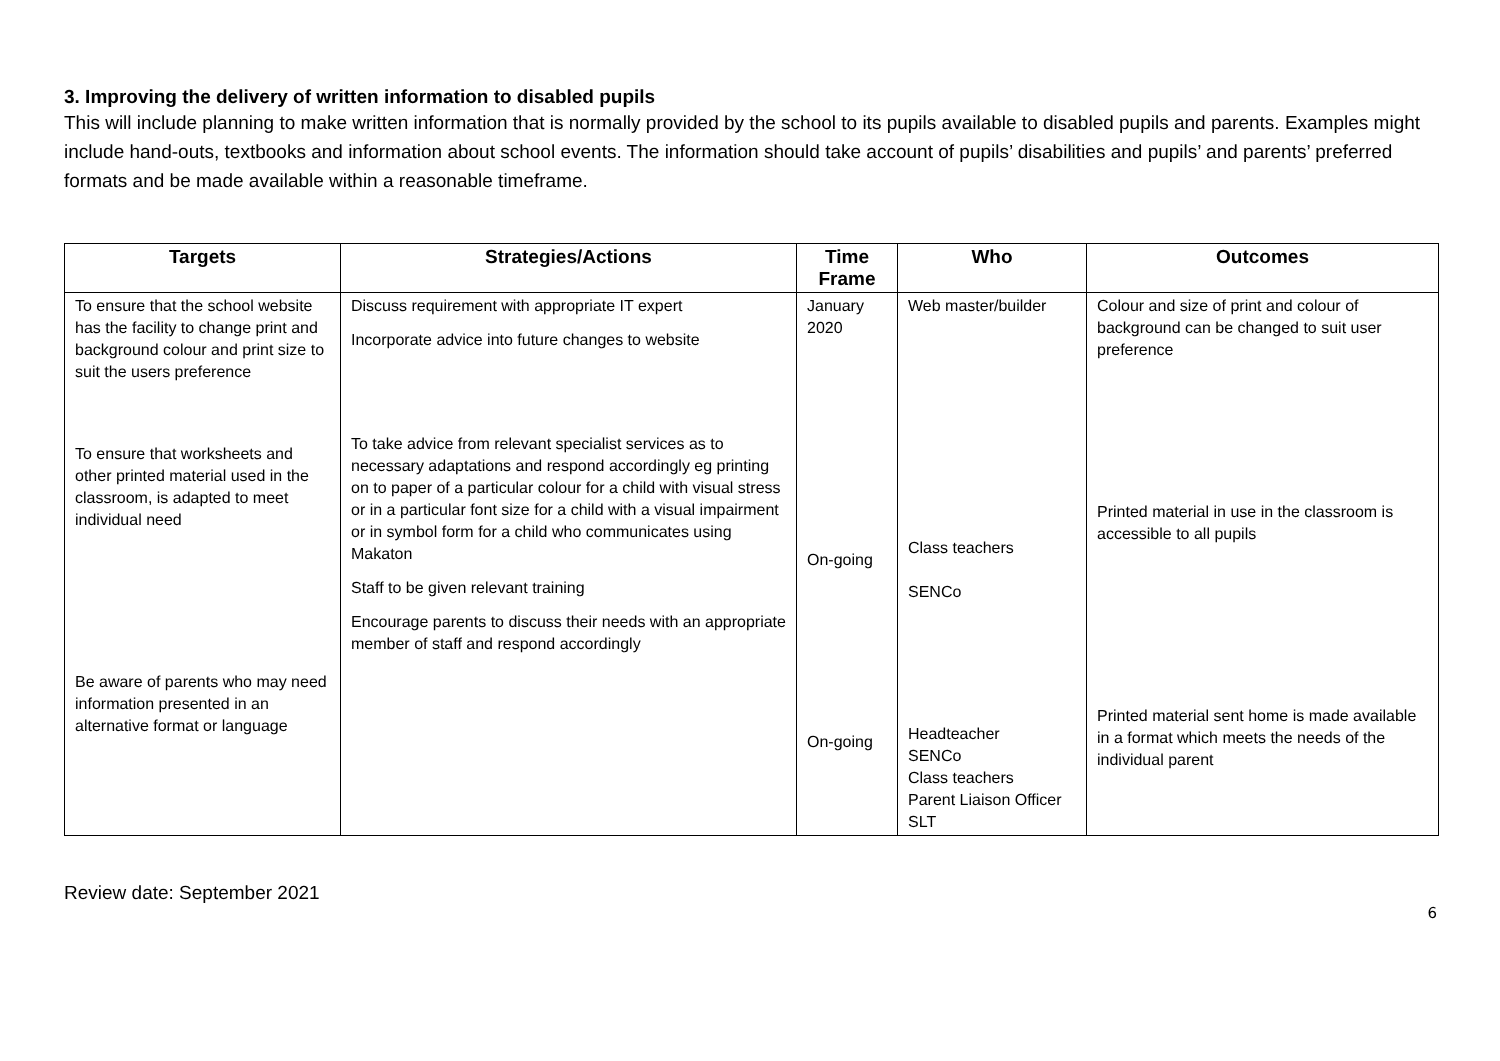3. Improving the delivery of written information to disabled pupils
This will include planning to make written information that is normally provided by the school to its pupils available to disabled pupils and parents. Examples might include hand-outs, textbooks and information about school events. The information should take account of pupils’ disabilities and pupils’ and parents’ preferred formats and be made available within a reasonable timeframe.
| Targets | Strategies/Actions | Time Frame | Who | Outcomes |
| --- | --- | --- | --- | --- |
| To ensure that the school website has the facility to change print and background colour and print size to suit the users preference To ensure that worksheets and other printed material used in the classroom, is adapted to meet individual need Be aware of parents who may need information presented in an alternative format or language | Discuss requirement with appropriate IT expert Incorporate advice into future changes to website To take advice from relevant specialist services as to necessary adaptations and respond accordingly eg printing on to paper of a particular colour for a child with visual stress or in a particular font size for a child with a visual impairment or in symbol form for a child who communicates using Makaton Staff to be given relevant training Encourage parents to discuss their needs with an appropriate member of staff and respond accordingly | January 2020 On-going On-going | Web master/builder Class teachers SENCo Headteacher SENCo Class teachers Parent Liaison Officer SLT | Colour and size of print and colour of background can be changed to suit user preference Printed material in use in the classroom is accessible to all pupils Printed material sent home is made available in a format which meets the needs of the individual parent |
Review date: September 2021
6